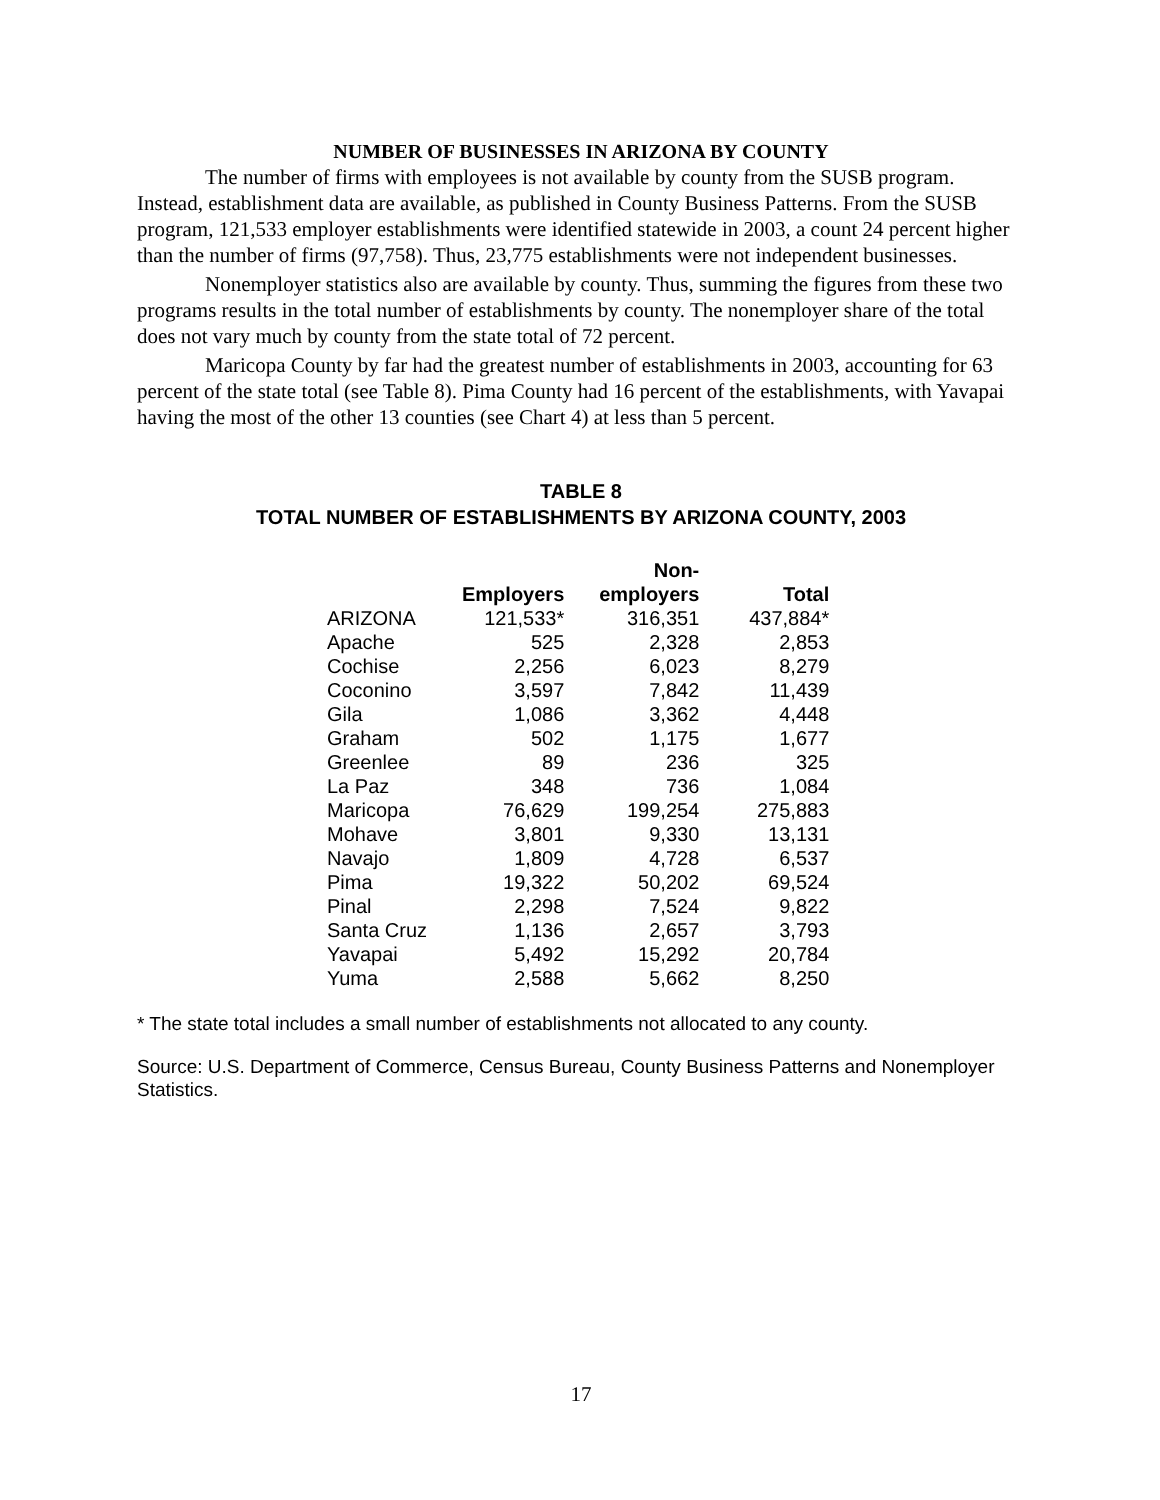NUMBER OF BUSINESSES IN ARIZONA BY COUNTY
The number of firms with employees is not available by county from the SUSB program. Instead, establishment data are available, as published in County Business Patterns. From the SUSB program, 121,533 employer establishments were identified statewide in 2003, a count 24 percent higher than the number of firms (97,758). Thus, 23,775 establishments were not independent businesses.
Nonemployer statistics also are available by county. Thus, summing the figures from these two programs results in the total number of establishments by county. The nonemployer share of the total does not vary much by county from the state total of 72 percent.
Maricopa County by far had the greatest number of establishments in 2003, accounting for 63 percent of the state total (see Table 8). Pima County had 16 percent of the establishments, with Yavapai having the most of the other 13 counties (see Chart 4) at less than 5 percent.
TABLE 8
TOTAL NUMBER OF ESTABLISHMENTS BY ARIZONA COUNTY, 2003
| | Employers | Non- employers | Total |
| --- | --- | --- | --- |
| ARIZONA | 121,533* | 316,351 | 437,884* |
| Apache | 525 | 2,328 | 2,853 |
| Cochise | 2,256 | 6,023 | 8,279 |
| Coconino | 3,597 | 7,842 | 11,439 |
| Gila | 1,086 | 3,362 | 4,448 |
| Graham | 502 | 1,175 | 1,677 |
| Greenlee | 89 | 236 | 325 |
| La Paz | 348 | 736 | 1,084 |
| Maricopa | 76,629 | 199,254 | 275,883 |
| Mohave | 3,801 | 9,330 | 13,131 |
| Navajo | 1,809 | 4,728 | 6,537 |
| Pima | 19,322 | 50,202 | 69,524 |
| Pinal | 2,298 | 7,524 | 9,822 |
| Santa Cruz | 1,136 | 2,657 | 3,793 |
| Yavapai | 5,492 | 15,292 | 20,784 |
| Yuma | 2,588 | 5,662 | 8,250 |
* The state total includes a small number of establishments not allocated to any county.
Source: U.S. Department of Commerce, Census Bureau, County Business Patterns and Nonemployer Statistics.
17